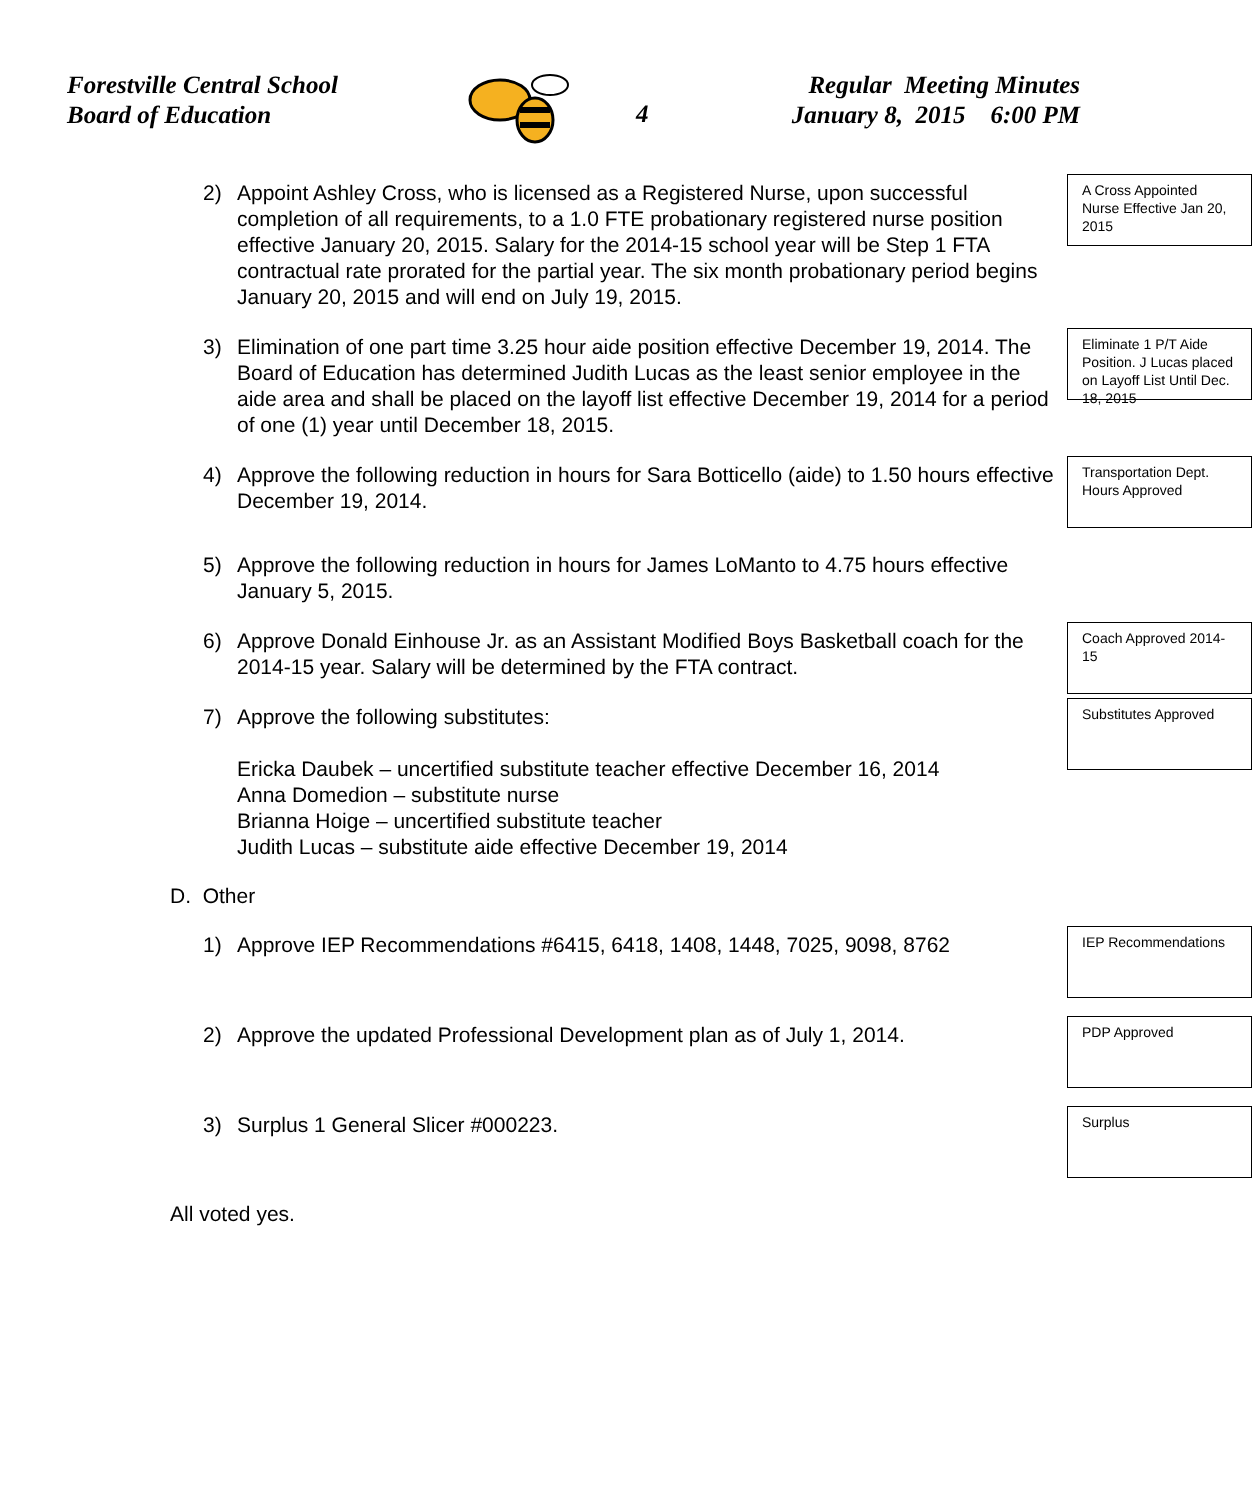Forestville Central School
Board of Education
4
Regular Meeting Minutes
January 8, 2015 6:00 PM
2)
A Cross Appointed Nurse Effective Jan 20, 2015
Appoint Ashley Cross, who is licensed as a Registered Nurse, upon successful completion of all requirements, to a 1.0 FTE probationary registered nurse position effective January 20, 2015. Salary for the 2014-15 school year will be Step 1 FTA contractual rate prorated for the partial year. The six month probationary period begins January 20, 2015 and will end on July 19, 2015.
3)
Eliminate 1 P/T Aide Position. J Lucas placed on Layoff List Until Dec. 18, 2015
Elimination of one part time 3.25 hour aide position effective December 19, 2014. The Board of Education has determined Judith Lucas as the least senior employee in the aide area and shall be placed on the layoff list effective December 19, 2014 for a period of one (1) year until December 18, 2015.
4)
Transportation Dept. Hours Approved
Approve the following reduction in hours for Sara Botticello (aide) to 1.50 hours effective December 19, 2014.
5) Approve the following reduction in hours for James LoManto to 4.75 hours effective January 5, 2015.
6)
Coach Approved 2014-15
Approve Donald Einhouse Jr. as an Assistant Modified Boys Basketball coach for the 2014-15 year. Salary will be determined by the FTA contract.
7)
Substitutes Approved
Approve the following substitutes:
Ericka Daubek – uncertified substitute teacher effective December 16, 2014
Anna Domedion – substitute nurse
Brianna Hoige – uncertified substitute teacher
Judith Lucas – substitute aide effective December 19, 2014
D. Other
1)
IEP Recommendations
Approve IEP Recommendations #6415, 6418, 1408, 1448, 7025, 9098, 8762
2)
PDP Approved
Approve the updated Professional Development plan as of July 1, 2014.
3)
Surplus
Surplus 1 General Slicer #000223.
All voted yes.